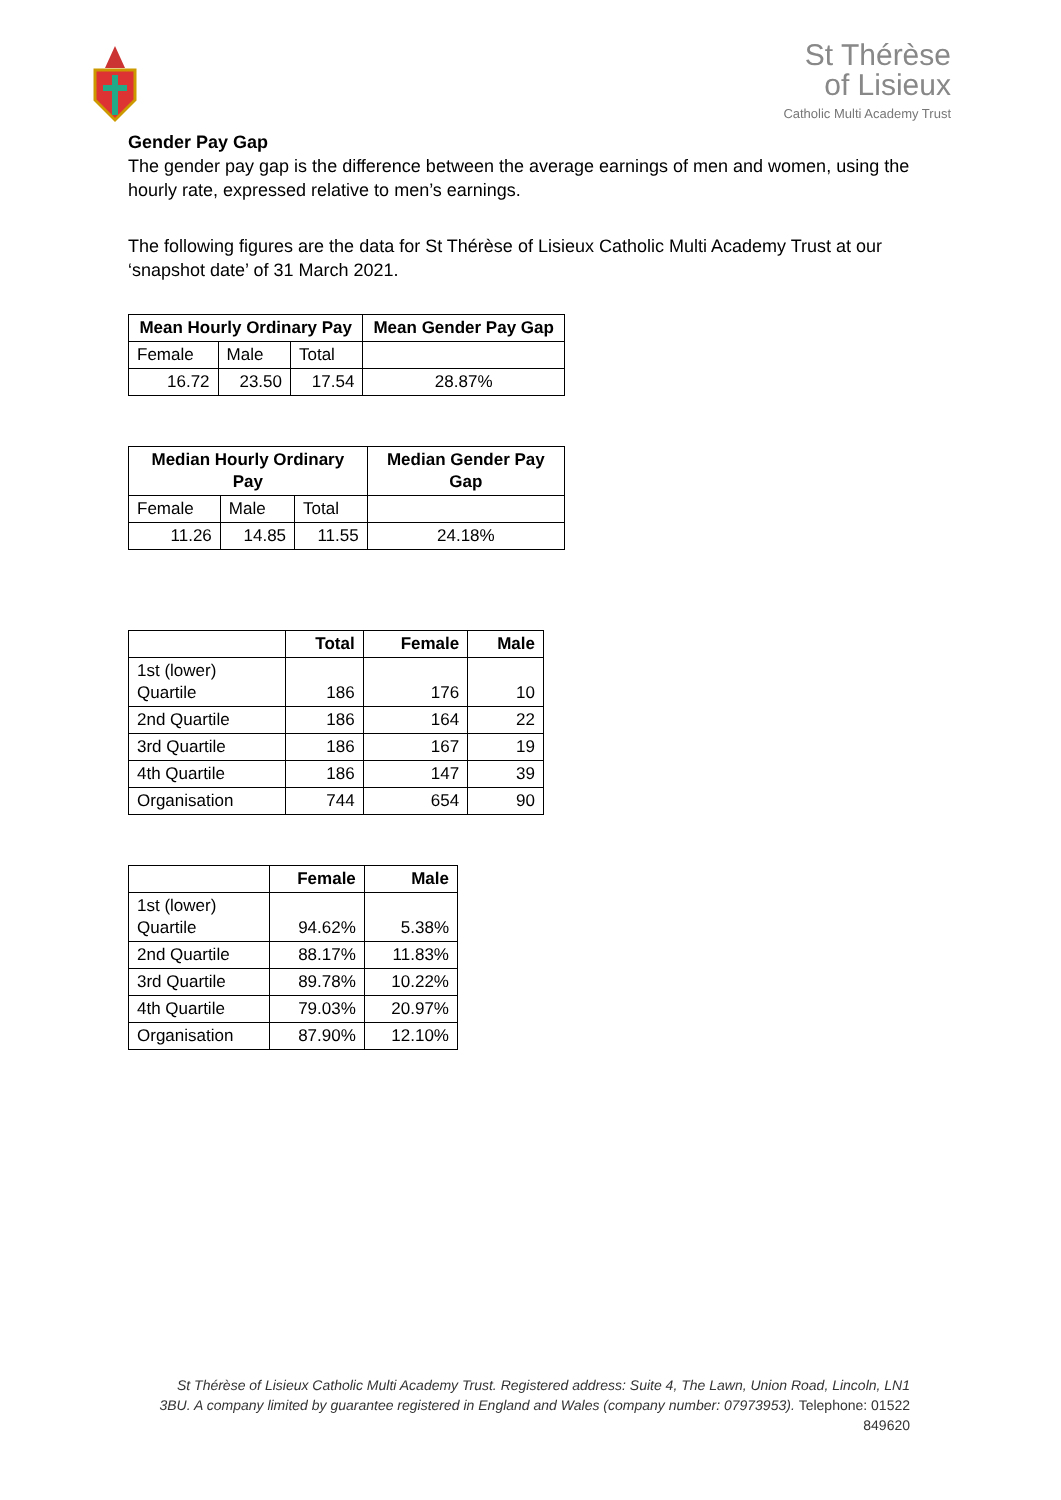St Thérèse
of Lisieux
Catholic Multi Academy Trust
Gender Pay Gap
The gender pay gap is the difference between the average earnings of men and women, using the hourly rate, expressed relative to men’s earnings.
The following figures are the data for St Thérèse of Lisieux Catholic Multi Academy Trust at our ‘snapshot date’ of 31 March 2021.
| Mean Hourly Ordinary Pay | | | Mean Gender Pay Gap |
| --- | --- | --- | --- |
| Female | Male | Total | |
| 16.72 | 23.50 | 17.54 | 28.87% |
| Median Hourly Ordinary Pay | | | Median Gender Pay Gap |
| --- | --- | --- | --- |
| Female | Male | Total | |
| 11.26 | 14.85 | 11.55 | 24.18% |
| | Total | Female | Male |
| --- | --- | --- | --- |
| 1st (lower) Quartile | 186 | 176 | 10 |
| 2nd Quartile | 186 | 164 | 22 |
| 3rd Quartile | 186 | 167 | 19 |
| 4th Quartile | 186 | 147 | 39 |
| Organisation | 744 | 654 | 90 |
| | Female | Male |
| --- | --- | --- |
| 1st (lower) Quartile | 94.62% | 5.38% |
| 2nd Quartile | 88.17% | 11.83% |
| 3rd Quartile | 89.78% | 10.22% |
| 4th Quartile | 79.03% | 20.97% |
| Organisation | 87.90% | 12.10% |
St Thérèse of Lisieux Catholic Multi Academy Trust. Registered address: Suite 4, The Lawn, Union Road, Lincoln, LN1 3BU. A company limited by guarantee registered in England and Wales (company number: 07973953). Telephone: 01522 849620